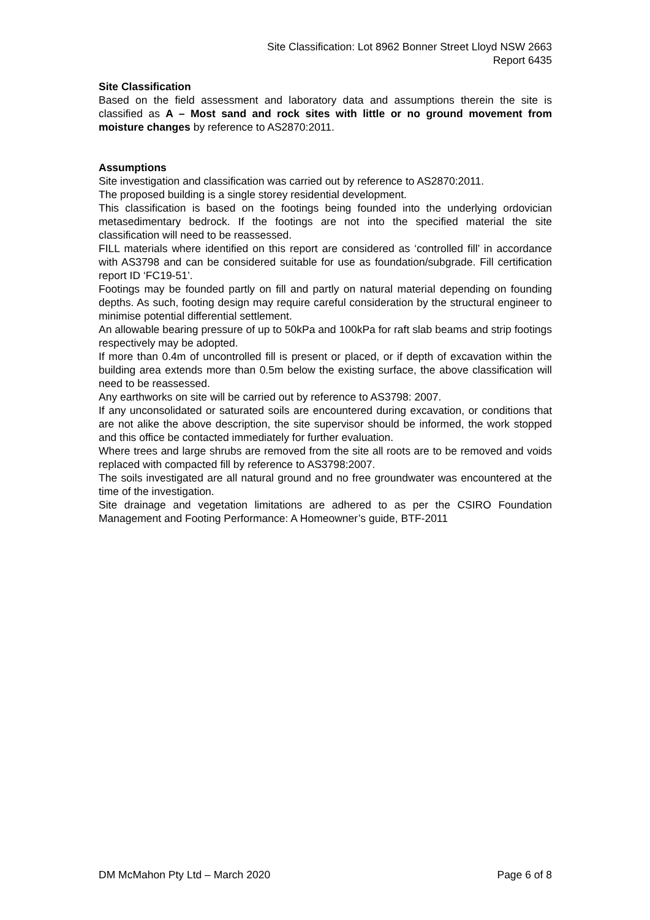Site Classification: Lot 8962 Bonner Street Lloyd NSW 2663
Report 6435
Site Classification
Based on the field assessment and laboratory data and assumptions therein the site is classified as A – Most sand and rock sites with little or no ground movement from moisture changes by reference to AS2870:2011.
Assumptions
Site investigation and classification was carried out by reference to AS2870:2011.
The proposed building is a single storey residential development.
This classification is based on the footings being founded into the underlying ordovician metasedimentary bedrock. If the footings are not into the specified material the site classification will need to be reassessed.
FILL materials where identified on this report are considered as ‘controlled fill’ in accordance with AS3798 and can be considered suitable for use as foundation/subgrade. Fill certification report ID ‘FC19-51’.
Footings may be founded partly on fill and partly on natural material depending on founding depths. As such, footing design may require careful consideration by the structural engineer to minimise potential differential settlement.
An allowable bearing pressure of up to 50kPa and 100kPa for raft slab beams and strip footings respectively may be adopted.
If more than 0.4m of uncontrolled fill is present or placed, or if depth of excavation within the building area extends more than 0.5m below the existing surface, the above classification will need to be reassessed.
Any earthworks on site will be carried out by reference to AS3798: 2007.
If any unconsolidated or saturated soils are encountered during excavation, or conditions that are not alike the above description, the site supervisor should be informed, the work stopped and this office be contacted immediately for further evaluation.
Where trees and large shrubs are removed from the site all roots are to be removed and voids replaced with compacted fill by reference to AS3798:2007.
The soils investigated are all natural ground and no free groundwater was encountered at the time of the investigation.
Site drainage and vegetation limitations are adhered to as per the CSIRO Foundation Management and Footing Performance: A Homeowner’s guide, BTF-2011
DM McMahon Pty Ltd – March 2020 Page 6 of 8